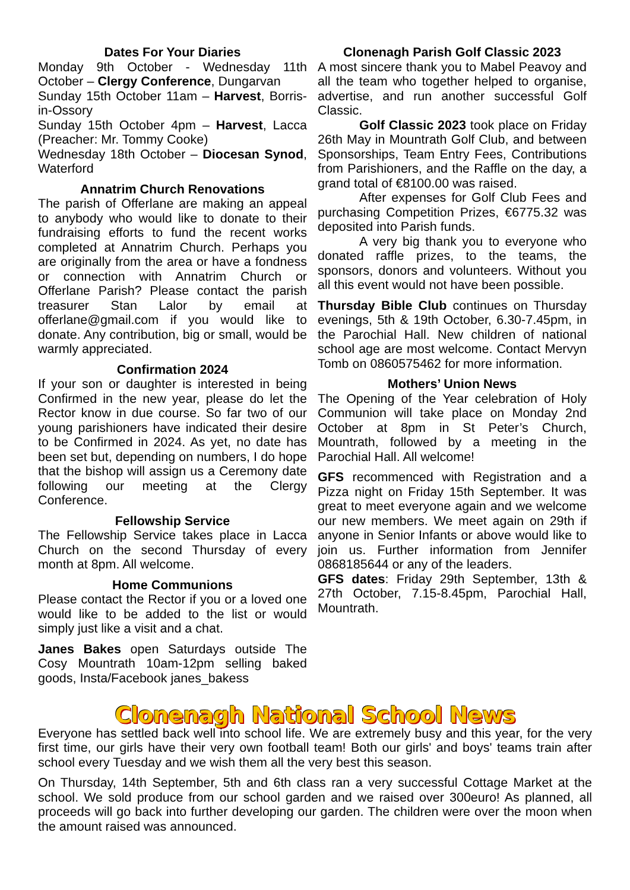Dates For Your Diaries
Monday 9th October - Wednesday 11th October – Clergy Conference, Dungarvan
Sunday 15th October 11am – Harvest, Borris-in-Ossory
Sunday 15th October 4pm – Harvest, Lacca (Preacher: Mr. Tommy Cooke)
Wednesday 18th October – Diocesan Synod, Waterford
Annatrim Church Renovations
The parish of Offerlane are making an appeal to anybody who would like to donate to their fundraising efforts to fund the recent works completed at Annatrim Church. Perhaps you are originally from the area or have a fondness or connection with Annatrim Church or Offerlane Parish? Please contact the parish treasurer Stan Lalor by email at offerlane@gmail.com if you would like to donate. Any contribution, big or small, would be warmly appreciated.
Confirmation 2024
If your son or daughter is interested in being Confirmed in the new year, please do let the Rector know in due course. So far two of our young parishioners have indicated their desire to be Confirmed in 2024. As yet, no date has been set but, depending on numbers, I do hope that the bishop will assign us a Ceremony date following our meeting at the Clergy Conference.
Fellowship Service
The Fellowship Service takes place in Lacca Church on the second Thursday of every month at 8pm. All welcome.
Home Communions
Please contact the Rector if you or a loved one would like to be added to the list or would simply just like a visit and a chat.
Janes Bakes open Saturdays outside The Cosy Mountrath 10am-12pm selling baked goods, Insta/Facebook janes_bakess
Clonenagh Parish Golf Classic 2023
A most sincere thank you to Mabel Peavoy and all the team who together helped to organise, advertise, and run another successful Golf Classic.
Golf Classic 2023 took place on Friday 26th May in Mountrath Golf Club, and between Sponsorships, Team Entry Fees, Contributions from Parishioners, and the Raffle on the day, a grand total of €8100.00 was raised.
After expenses for Golf Club Fees and purchasing Competition Prizes, €6775.32 was deposited into Parish funds.
A very big thank you to everyone who donated raffle prizes, to the teams, the sponsors, donors and volunteers. Without you all this event would not have been possible.
Thursday Bible Club continues on Thursday evenings, 5th & 19th October, 6.30-7.45pm, in the Parochial Hall. New children of national school age are most welcome. Contact Mervyn Tomb on 0860575462 for more information.
Mothers’ Union News
The Opening of the Year celebration of Holy Communion will take place on Monday 2nd October at 8pm in St Peter’s Church, Mountrath, followed by a meeting in the Parochial Hall. All welcome!
GFS recommenced with Registration and a Pizza night on Friday 15th September. It was great to meet everyone again and we welcome our new members. We meet again on 29th if anyone in Senior Infants or above would like to join us. Further information from Jennifer 0868185644 or any of the leaders.
GFS dates: Friday 29th September, 13th & 27th October, 7.15-8.45pm, Parochial Hall, Mountrath.
Clonenagh National School News
Everyone has settled back well into school life. We are extremely busy and this year, for the very first time, our girls have their very own football team! Both our girls' and boys' teams train after school every Tuesday and we wish them all the very best this season.
On Thursday, 14th September, 5th and 6th class ran a very successful Cottage Market at the school. We sold produce from our school garden and we raised over 300euro! As planned, all proceeds will go back into further developing our garden. The children were over the moon when the amount raised was announced.